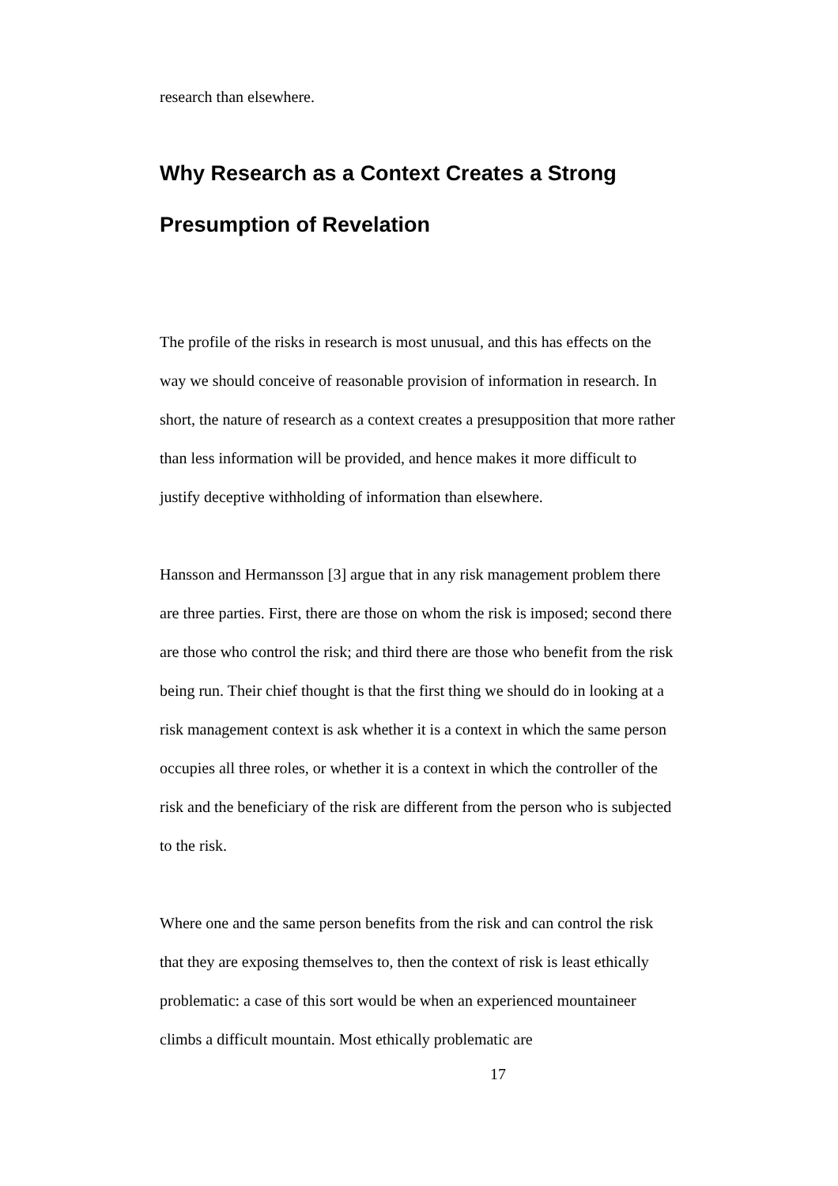research than elsewhere.
Why Research as a Context Creates a Strong
Presumption of Revelation
The profile of the risks in research is most unusual, and this has effects on the way we should conceive of reasonable provision of information in research. In short, the nature of research as a context creates a presupposition that more rather than less information will be provided, and hence makes it more difficult to justify deceptive withholding of information than elsewhere.
Hansson and Hermansson [3] argue that in any risk management problem there are three parties. First, there are those on whom the risk is imposed; second there are those who control the risk; and third there are those who benefit from the risk being run. Their chief thought is that the first thing we should do in looking at a risk management context is ask whether it is a context in which the same person occupies all three roles, or whether it is a context in which the controller of the risk and the beneficiary of the risk are different from the person who is subjected to the risk.
Where one and the same person benefits from the risk and can control the risk that they are exposing themselves to, then the context of risk is least ethically problematic: a case of this sort would be when an experienced mountaineer climbs a difficult mountain. Most ethically problematic are
17